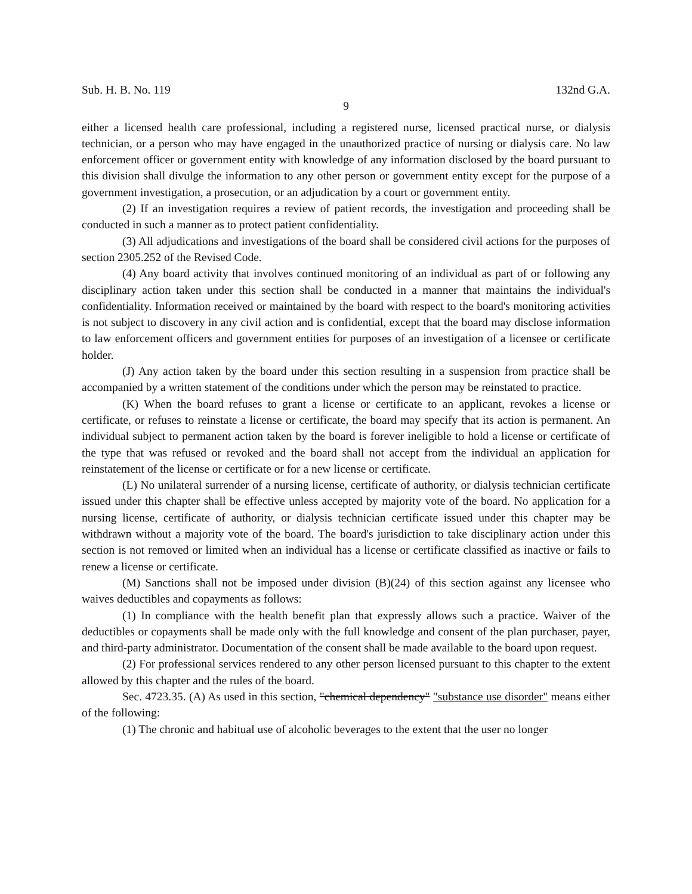Sub. H. B. No. 119 132nd G.A.
9
either a licensed health care professional, including a registered nurse, licensed practical nurse, or dialysis technician, or a person who may have engaged in the unauthorized practice of nursing or dialysis care. No law enforcement officer or government entity with knowledge of any information disclosed by the board pursuant to this division shall divulge the information to any other person or government entity except for the purpose of a government investigation, a prosecution, or an adjudication by a court or government entity.
(2) If an investigation requires a review of patient records, the investigation and proceeding shall be conducted in such a manner as to protect patient confidentiality.
(3) All adjudications and investigations of the board shall be considered civil actions for the purposes of section 2305.252 of the Revised Code.
(4) Any board activity that involves continued monitoring of an individual as part of or following any disciplinary action taken under this section shall be conducted in a manner that maintains the individual's confidentiality. Information received or maintained by the board with respect to the board's monitoring activities is not subject to discovery in any civil action and is confidential, except that the board may disclose information to law enforcement officers and government entities for purposes of an investigation of a licensee or certificate holder.
(J) Any action taken by the board under this section resulting in a suspension from practice shall be accompanied by a written statement of the conditions under which the person may be reinstated to practice.
(K) When the board refuses to grant a license or certificate to an applicant, revokes a license or certificate, or refuses to reinstate a license or certificate, the board may specify that its action is permanent. An individual subject to permanent action taken by the board is forever ineligible to hold a license or certificate of the type that was refused or revoked and the board shall not accept from the individual an application for reinstatement of the license or certificate or for a new license or certificate.
(L) No unilateral surrender of a nursing license, certificate of authority, or dialysis technician certificate issued under this chapter shall be effective unless accepted by majority vote of the board. No application for a nursing license, certificate of authority, or dialysis technician certificate issued under this chapter may be withdrawn without a majority vote of the board. The board's jurisdiction to take disciplinary action under this section is not removed or limited when an individual has a license or certificate classified as inactive or fails to renew a license or certificate.
(M) Sanctions shall not be imposed under division (B)(24) of this section against any licensee who waives deductibles and copayments as follows:
(1) In compliance with the health benefit plan that expressly allows such a practice. Waiver of the deductibles or copayments shall be made only with the full knowledge and consent of the plan purchaser, payer, and third-party administrator. Documentation of the consent shall be made available to the board upon request.
(2) For professional services rendered to any other person licensed pursuant to this chapter to the extent allowed by this chapter and the rules of the board.
Sec. 4723.35. (A) As used in this section, "chemical dependency" "substance use disorder" means either of the following:
(1) The chronic and habitual use of alcoholic beverages to the extent that the user no longer